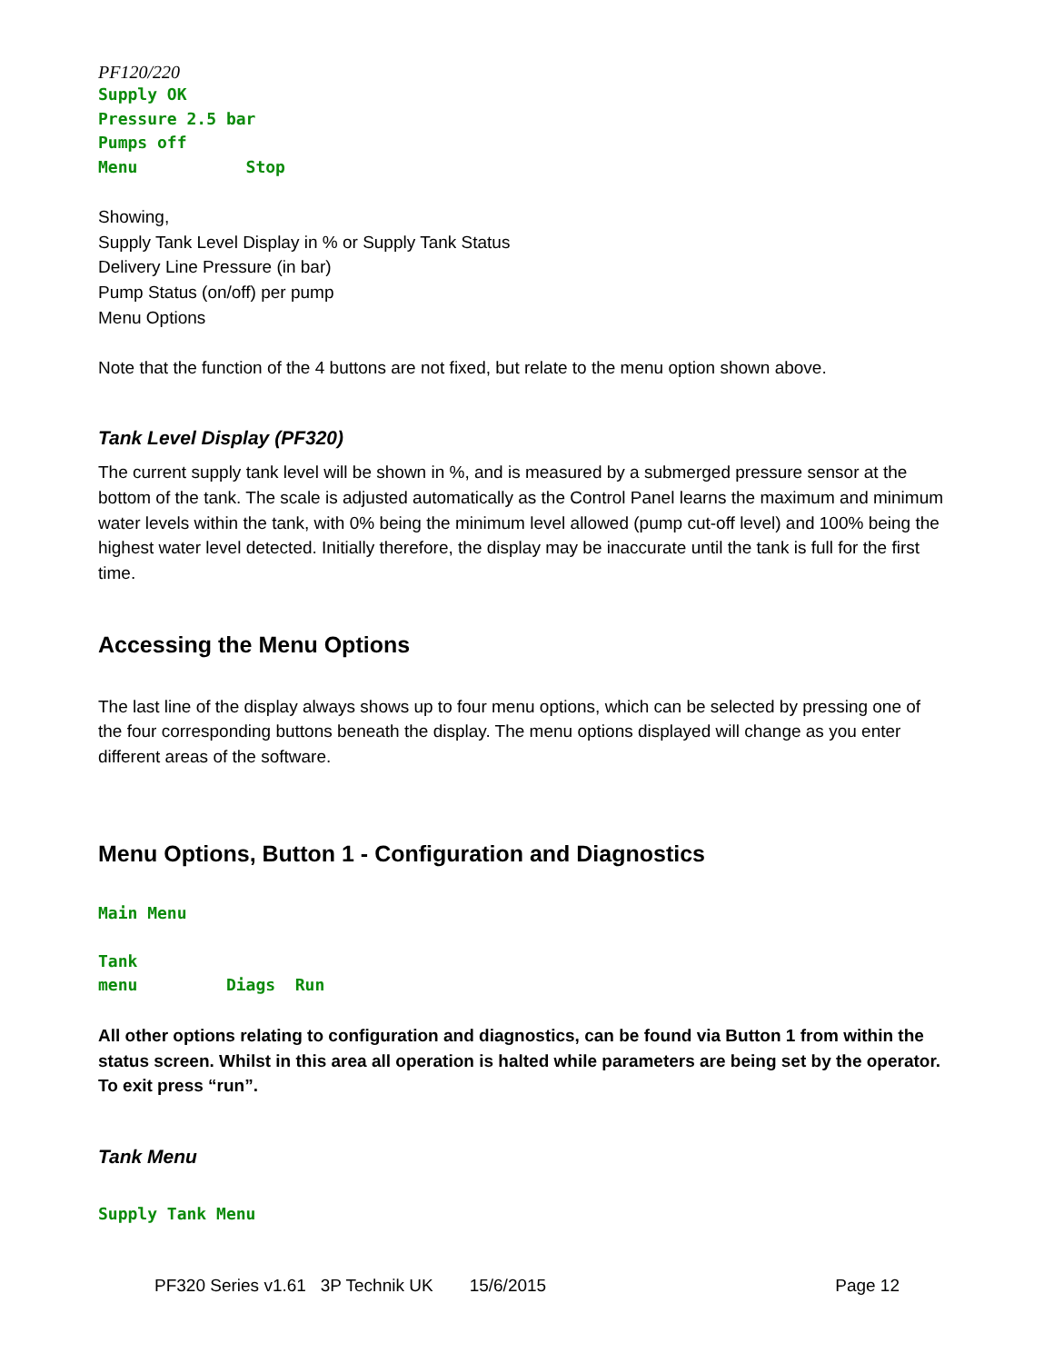PF120/220
Supply OK Pressure 2.5 bar Pumps off Menu Stop
Showing,
Supply Tank Level Display in % or Supply Tank Status
Delivery Line Pressure (in bar)
Pump Status (on/off) per pump
Menu Options
Note that the function of the 4 buttons are not fixed, but relate to the menu option shown above.
Tank Level Display (PF320)
The current supply tank level will be shown in %, and is measured by a submerged pressure sensor at the bottom of the tank. The scale is adjusted automatically as the Control Panel learns the maximum and minimum water levels within the tank, with 0% being the minimum level allowed (pump cut-off level) and 100% being the highest water level detected. Initially therefore, the display may be inaccurate until the tank is full for the first time.
Accessing the Menu Options
The last line of the display always shows up to four menu options, which can be selected by pressing one of the four corresponding buttons beneath the display. The menu options displayed will change as you enter different areas of the software.
Menu Options, Button 1 - Configuration and Diagnostics
Main Menu Tank menu Diags Run
All other options relating to configuration and diagnostics, can be found via Button 1 from within the status screen. Whilst in this area all operation is halted while parameters are being set by the operator. To exit press “run”.
Tank Menu
Supply Tank Menu
PF320 Series v1.61 3P Technik UK 15/6/2015 Page 12